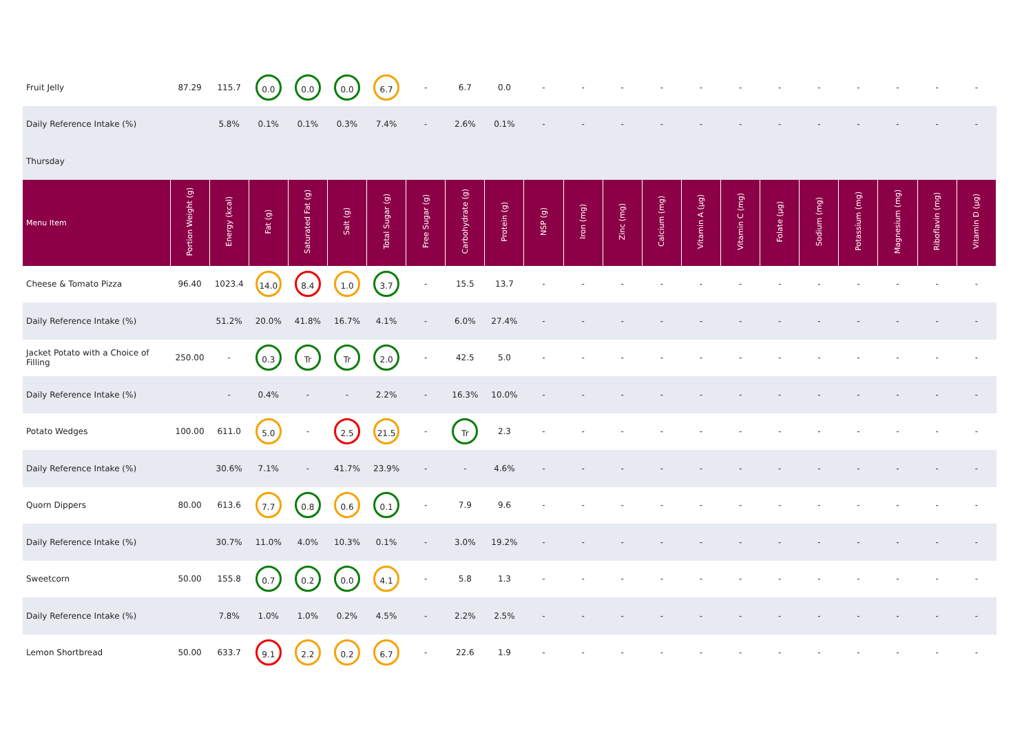| Fruit Jelly | 87.29 | 115.7 | 0.0 | 0.0 | 0.0 | 6.7 | - | 6.7 | 0.0 | - | - | - | - | - | - | - | - | - | - | - | - |
| Daily Reference Intake (%) | | 5.8% | 0.1% | 0.1% | 0.3% | 7.4% | - | 2.6% | 0.1% | - | - | - | - | - | - | - | - | - | - | - | - |
| Thursday | | | | | | | | | | | | | | | | | | | | | |
| Menu Item | Portion Weight (g) | Energy (kcal) | Fat (g) | Saturated Fat (g) | Salt (g) | Total Sugar (g) | Free Sugar (g) | Carbohydrate (g) | Protein (g) | NSP (g) | Iron (mg) | Zinc (mg) | Calcium (mg) | Vitamin A (µg) | Vitamin C (mg) | Folate (µg) | Sodium (mg) | Potassium (mg) | Magnesium (mg) | Riboflavin (mg) | Vitamin D (µg) |
| Cheese & Tomato Pizza | 96.40 | 1023.4 | 14.0 | 8.4 | 1.0 | 3.7 | - | 15.5 | 13.7 | - | - | - | - | - | - | - | - | - | - | - | - |
| Daily Reference Intake (%) | | 51.2% | 20.0% | 41.8% | 16.7% | 4.1% | - | 6.0% | 27.4% | - | - | - | - | - | - | - | - | - | - | - | - |
| Jacket Potato with a Choice of Filling | 250.00 | - | 0.3 | Tr | Tr | 2.0 | - | 42.5 | 5.0 | - | - | - | - | - | - | - | - | - | - | - | - |
| Daily Reference Intake (%) | | - | 0.4% | - | - | 2.2% | - | 16.3% | 10.0% | - | - | - | - | - | - | - | - | - | - | - | - |
| Potato Wedges | 100.00 | 611.0 | 5.0 | - | 2.5 | 21.5 | - | Tr | 2.3 | - | - | - | - | - | - | - | - | - | - | - | - |
| Daily Reference Intake (%) | | 30.6% | 7.1% | - | 41.7% | 23.9% | - | - | 4.6% | - | - | - | - | - | - | - | - | - | - | - | - |
| Quorn Dippers | 80.00 | 613.6 | 7.7 | 0.8 | 0.6 | 0.1 | - | 7.9 | 9.6 | - | - | - | - | - | - | - | - | - | - | - | - |
| Daily Reference Intake (%) | | 30.7% | 11.0% | 4.0% | 10.3% | 0.1% | - | 3.0% | 19.2% | - | - | - | - | - | - | - | - | - | - | - | - |
| Sweetcorn | 50.00 | 155.8 | 0.7 | 0.2 | 0.0 | 4.1 | - | 5.8 | 1.3 | - | - | - | - | - | - | - | - | - | - | - | - |
| Daily Reference Intake (%) | | 7.8% | 1.0% | 1.0% | 0.2% | 4.5% | - | 2.2% | 2.5% | - | - | - | - | - | - | - | - | - | - | - | - |
| Lemon Shortbread | 50.00 | 633.7 | 9.1 | 2.2 | 0.2 | 6.7 | - | 22.6 | 1.9 | - | - | - | - | - | - | - | - | - | - | - | - |